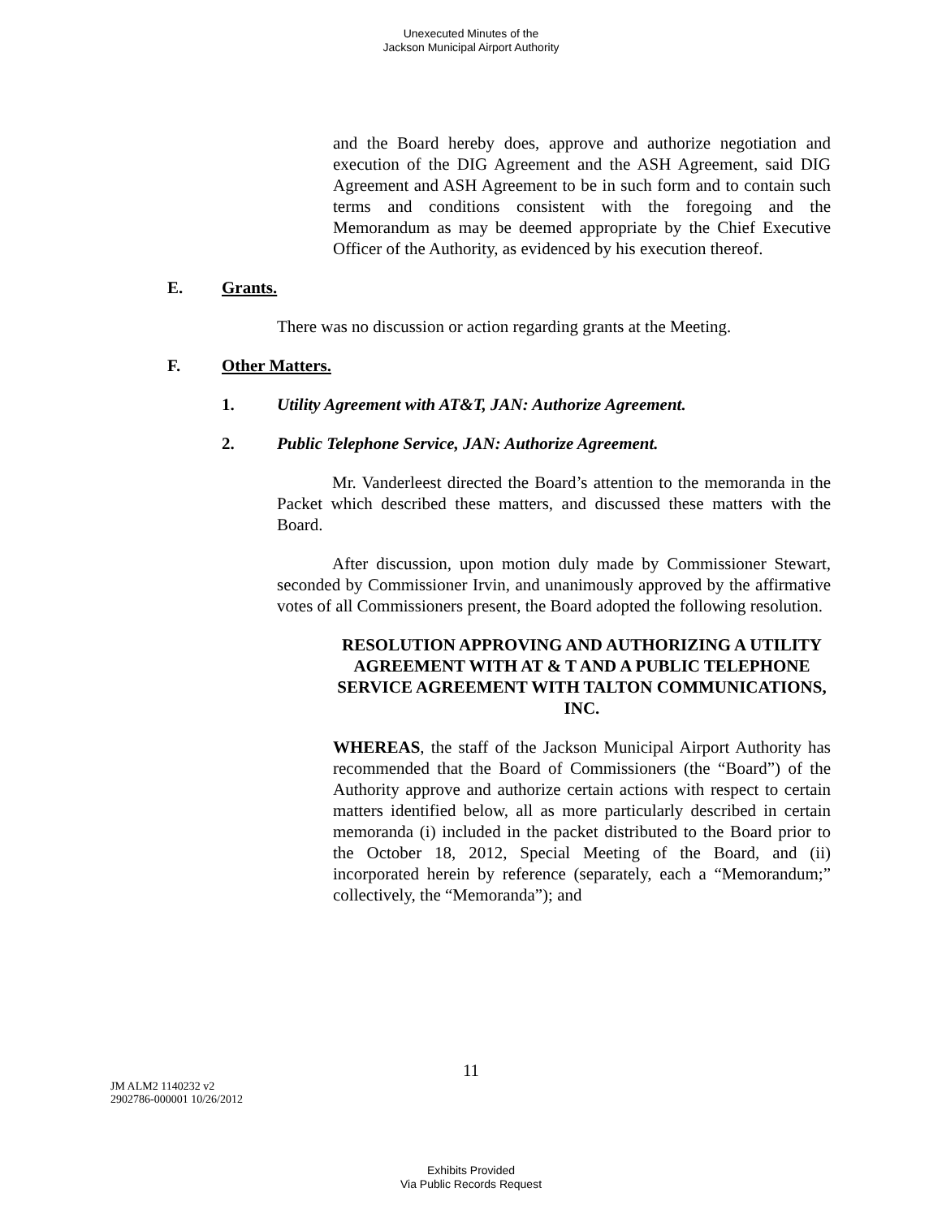Unexecuted Minutes of the
Jackson Municipal Airport Authority
and the Board hereby does, approve and authorize negotiation and execution of the DIG Agreement and the ASH Agreement, said DIG Agreement and ASH Agreement to be in such form and to contain such terms and conditions consistent with the foregoing and the Memorandum as may be deemed appropriate by the Chief Executive Officer of the Authority, as evidenced by his execution thereof.
E. Grants.
There was no discussion or action regarding grants at the Meeting.
F. Other Matters.
1. Utility Agreement with AT&T, JAN: Authorize Agreement.
2. Public Telephone Service, JAN: Authorize Agreement.
Mr. Vanderleest directed the Board’s attention to the memoranda in the Packet which described these matters, and discussed these matters with the Board.
After discussion, upon motion duly made by Commissioner Stewart, seconded by Commissioner Irvin, and unanimously approved by the affirmative votes of all Commissioners present, the Board adopted the following resolution.
RESOLUTION APPROVING AND AUTHORIZING A UTILITY AGREEMENT WITH AT & T AND A PUBLIC TELEPHONE SERVICE AGREEMENT WITH TALTON COMMUNICATIONS, INC.
WHEREAS, the staff of the Jackson Municipal Airport Authority has recommended that the Board of Commissioners (the “Board”) of the Authority approve and authorize certain actions with respect to certain matters identified below, all as more particularly described in certain memoranda (i) included in the packet distributed to the Board prior to the October 18, 2012, Special Meeting of the Board, and (ii) incorporated herein by reference (separately, each a “Memorandum;” collectively, the “Memoranda”); and
11
JM ALM2 1140232 v2
2902786-000001 10/26/2012
Exhibits Provided
Via Public Records Request